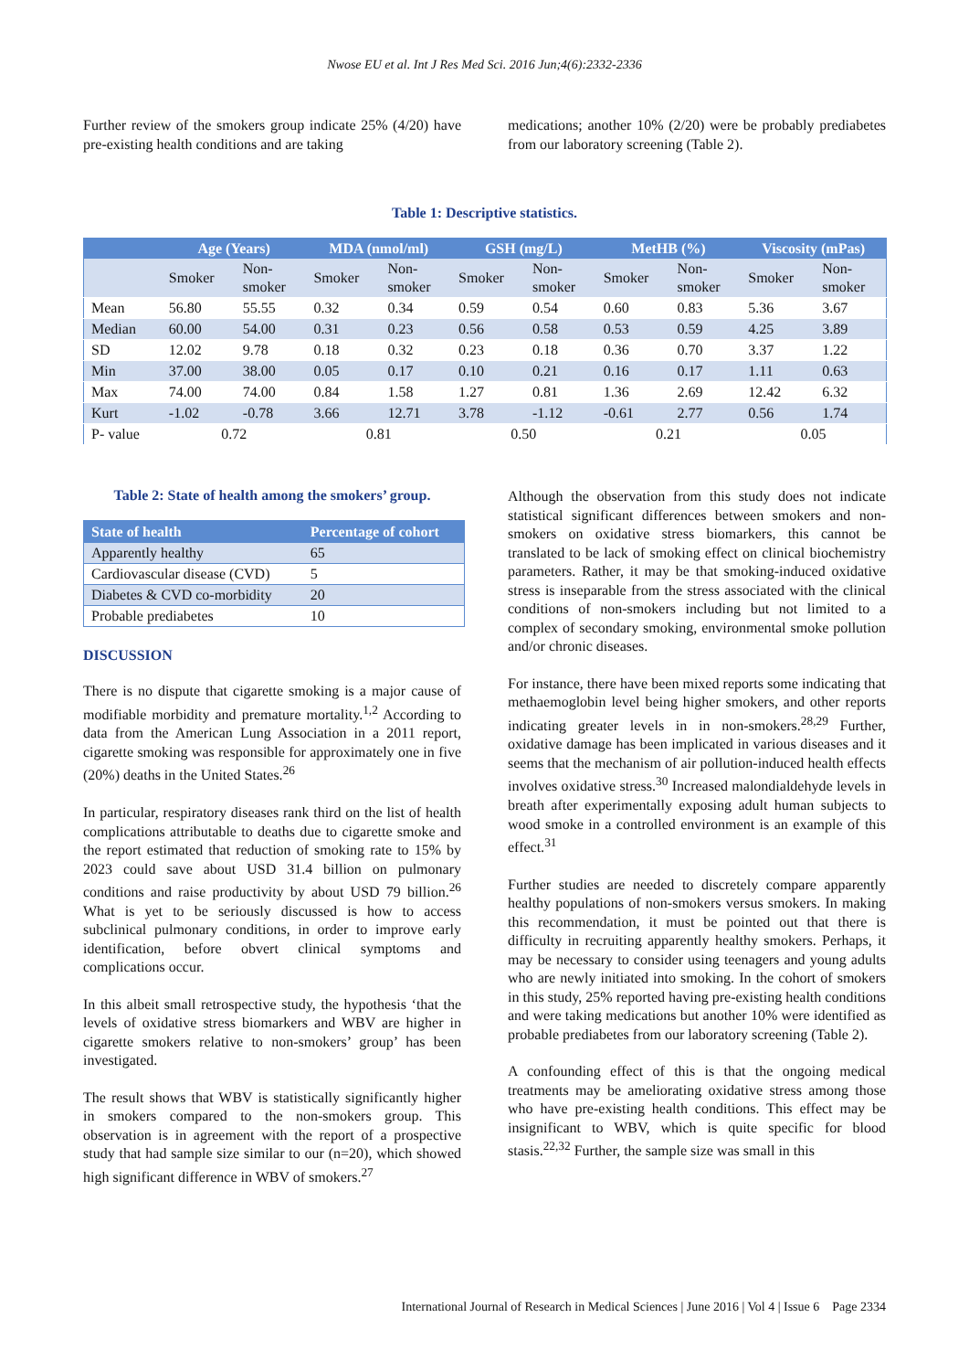Nwose EU et al. Int J Res Med Sci. 2016 Jun;4(6):2332-2336
Further review of the smokers group indicate 25% (4/20) have pre-existing health conditions and are taking
medications; another 10% (2/20) were be probably prediabetes from our laboratory screening (Table 2).
Table 1: Descriptive statistics.
| | Age (Years) | | MDA (nmol/ml) | | GSH (mg/L) | | MetHB (%) | | Viscosity (mPas) | |
| --- | --- | --- | --- | --- | --- | --- | --- | --- | --- | --- |
| | Smoker | Non- smoker | Smoker | Non- smoker | Smoker | Non- smoker | Smoker | Non- smoker | Smoker | Non- smoker |
| Mean | 56.80 | 55.55 | 0.32 | 0.34 | 0.59 | 0.54 | 0.60 | 0.83 | 5.36 | 3.67 |
| Median | 60.00 | 54.00 | 0.31 | 0.23 | 0.56 | 0.58 | 0.53 | 0.59 | 4.25 | 3.89 |
| SD | 12.02 | 9.78 | 0.18 | 0.32 | 0.23 | 0.18 | 0.36 | 0.70 | 3.37 | 1.22 |
| Min | 37.00 | 38.00 | 0.05 | 0.17 | 0.10 | 0.21 | 0.16 | 0.17 | 1.11 | 0.63 |
| Max | 74.00 | 74.00 | 0.84 | 1.58 | 1.27 | 0.81 | 1.36 | 2.69 | 12.42 | 6.32 |
| Kurt | -1.02 | -0.78 | 3.66 | 12.71 | 3.78 | -1.12 | -0.61 | 2.77 | 0.56 | 1.74 |
| P- value | 0.72 | | 0.81 | | 0.50 | | 0.21 | | 0.05 | |
Table 2: State of health among the smokers’ group.
| State of health | Percentage of cohort |
| --- | --- |
| Apparently healthy | 65 |
| Cardiovascular disease (CVD) | 5 |
| Diabetes & CVD co-morbidity | 20 |
| Probable prediabetes | 10 |
DISCUSSION
There is no dispute that cigarette smoking is a major cause of modifiable morbidity and premature mortality.<sup>1,2</sup> According to data from the American Lung Association in a 2011 report, cigarette smoking was responsible for approximately one in five (20%) deaths in the United States.<sup>26</sup>
In particular, respiratory diseases rank third on the list of health complications attributable to deaths due to cigarette smoke and the report estimated that reduction of smoking rate to 15% by 2023 could save about USD 31.4 billion on pulmonary conditions and raise productivity by about USD 79 billion.<sup>26</sup> What is yet to be seriously discussed is how to access subclinical pulmonary conditions, in order to improve early identification, before obvert clinical symptoms and complications occur.
In this albeit small retrospective study, the hypothesis ‘that the levels of oxidative stress biomarkers and WBV are higher in cigarette smokers relative to non-smokers’ group’ has been investigated.
The result shows that WBV is statistically significantly higher in smokers compared to the non-smokers group. This observation is in agreement with the report of a prospective study that had sample size similar to our (n=20), which showed high significant difference in WBV of smokers.<sup>27</sup>
Although the observation from this study does not indicate statistical significant differences between smokers and non-smokers on oxidative stress biomarkers, this cannot be translated to be lack of smoking effect on clinical biochemistry parameters. Rather, it may be that smoking-induced oxidative stress is inseparable from the stress associated with the clinical conditions of non-smokers including but not limited to a complex of secondary smoking, environmental smoke pollution and/or chronic diseases.
For instance, there have been mixed reports some indicating that methaemoglobin level being higher smokers, and other reports indicating greater levels in in non-smokers.<sup>28,29</sup> Further, oxidative damage has been implicated in various diseases and it seems that the mechanism of air pollution-induced health effects involves oxidative stress.<sup>30</sup> Increased malondialdehyde levels in breath after experimentally exposing adult human subjects to wood smoke in a controlled environment is an example of this effect.<sup>31</sup>
Further studies are needed to discretely compare apparently healthy populations of non-smokers versus smokers. In making this recommendation, it must be pointed out that there is difficulty in recruiting apparently healthy smokers. Perhaps, it may be necessary to consider using teenagers and young adults who are newly initiated into smoking. In the cohort of smokers in this study, 25% reported having pre-existing health conditions and were taking medications but another 10% were identified as probable prediabetes from our laboratory screening (Table 2).
A confounding effect of this is that the ongoing medical treatments may be ameliorating oxidative stress among those who have pre-existing health conditions. This effect may be insignificant to WBV, which is quite specific for blood stasis.<sup>22,32</sup> Further, the sample size was small in this
International Journal of Research in Medical Sciences | June 2016 | Vol 4 | Issue 6 Page 2334